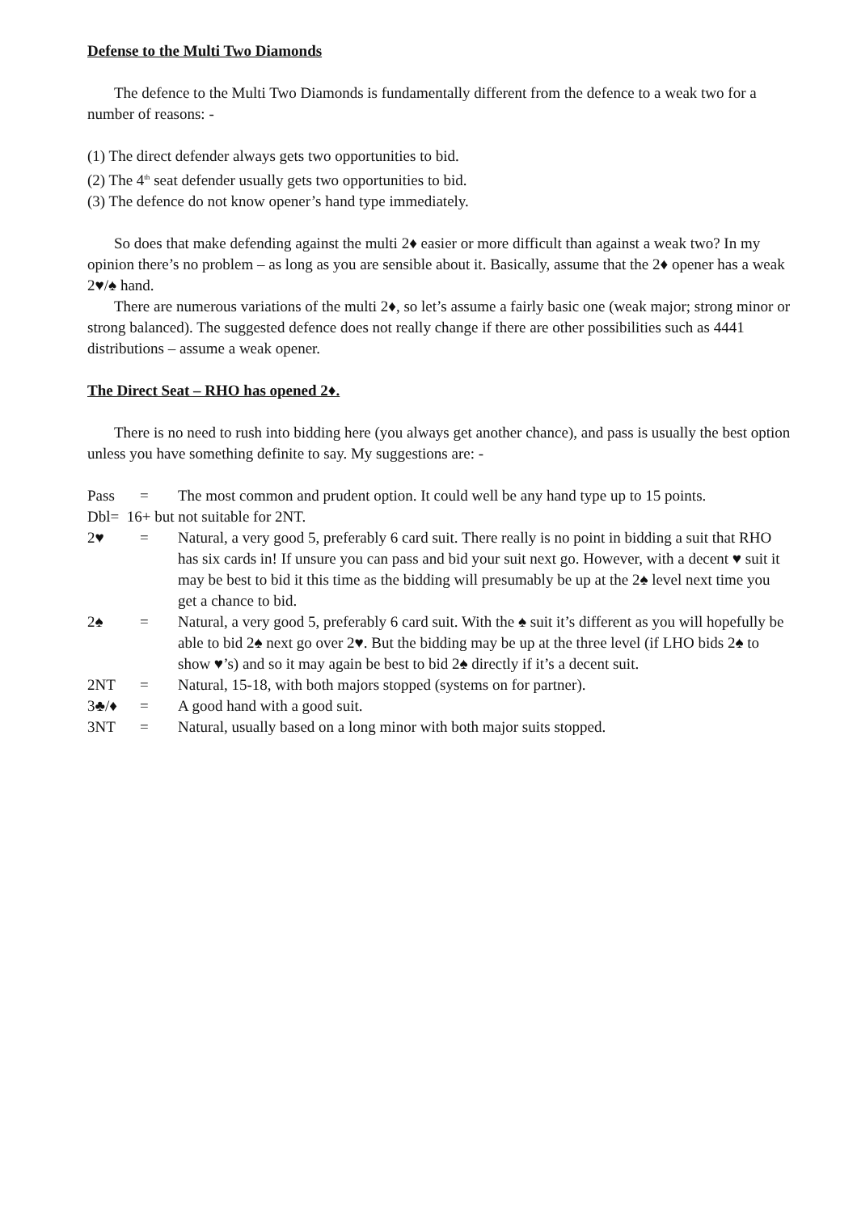Defense to the Multi Two Diamonds
The defence to the Multi Two Diamonds is fundamentally different from the defence to a weak two for a number of reasons: -
(1) The direct defender always gets two opportunities to bid.
(2) The 4<sup>th</sup> seat defender usually gets two opportunities to bid.
(3) The defence do not know opener’s hand type immediately.
So does that make defending against the multi 2♦ easier or more difficult than against a weak two? In my opinion there’s no problem – as long as you are sensible about it. Basically, assume that the 2♦ opener has a weak 2♥/♠ hand.
There are numerous variations of the multi 2♦, so let’s assume a fairly basic one (weak major; strong minor or strong balanced). The suggested defence does not really change if there are other possibilities such as 4441 distributions – assume a weak opener.
The Direct Seat – RHO has opened 2♦.
There is no need to rush into bidding here (you always get another chance), and pass is usually the best option unless you have something definite to say. My suggestions are: -
Pass = The most common and prudent option. It could well be any hand type up to 15 points.
Dbl= 16+ but not suitable for 2NT.
2♥ = Natural, a very good 5, preferably 6 card suit. There really is no point in bidding a suit that RHO has six cards in! If unsure you can pass and bid your suit next go. However, with a decent ♥ suit it may be best to bid it this time as the bidding will presumably be up at the 2♠ level next time you get a chance to bid.
2♠ = Natural, a very good 5, preferably 6 card suit. With the ♠ suit it’s different as you will hopefully be able to bid 2♠ next go over 2♥. But the bidding may be up at the three level (if LHO bids 2♠ to show ♥’s) and so it may again be best to bid 2♠ directly if it’s a decent suit.
2NT = Natural, 15-18, with both majors stopped (systems on for partner).
3♣/♦ = A good hand with a good suit.
3NT = Natural, usually based on a long minor with both major suits stopped.